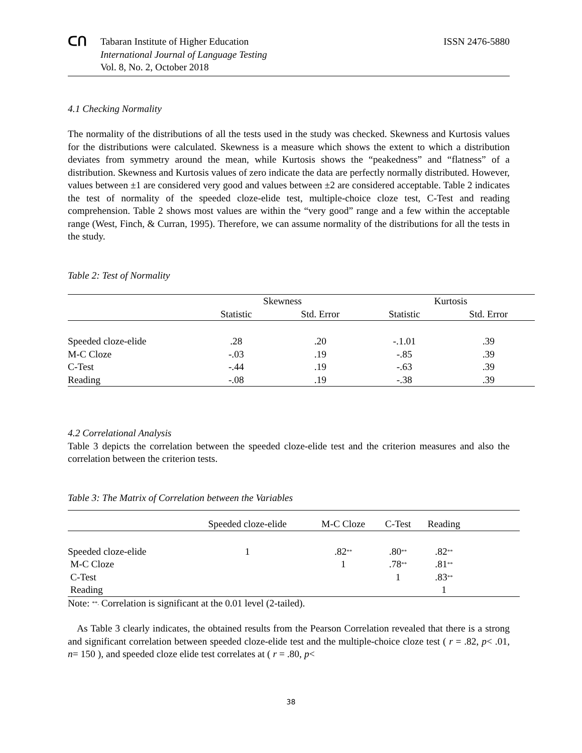ᑕᑎ
Tabaran Institute of Higher Education
International Journal of Language Testing
Vol. 8, No. 2, October 2018
ISSN 2476-5880
4.1 Checking Normality
The normality of the distributions of all the tests used in the study was checked. Skewness and Kurtosis values for the distributions were calculated. Skewness is a measure which shows the extent to which a distribution deviates from symmetry around the mean, while Kurtosis shows the “peakedness” and “flatness” of a distribution. Skewness and Kurtosis values of zero indicate the data are perfectly normally distributed. However, values between ±1 are considered very good and values between ±2 are considered acceptable. Table 2 indicates the test of normality of the speeded cloze-elide test, multiple-choice cloze test, C-Test and reading comprehension. Table 2 shows most values are within the “very good” range and a few within the acceptable range (West, Finch, & Curran, 1995). Therefore, we can assume normality of the distributions for all the tests in the study.
Table 2: Test of Normality
| | Skewness | | Kurtosis | |
| --- | --- | --- | --- | --- |
| | Statistic | Std. Error | Statistic | Std. Error |
| Speeded cloze-elide | .28 | .20 | -.1.01 | .39 |
| M-C Cloze | -.03 | .19 | -.85 | .39 |
| C-Test | -.44 | .19 | -.63 | .39 |
| Reading | -.08 | .19 | -.38 | .39 |
4.2 Correlational Analysis
Table 3 depicts the correlation between the speeded cloze-elide test and the criterion measures and also the correlation between the criterion tests.
Table 3: The Matrix of Correlation between the Variables
| | Speeded cloze-elide | M-C Cloze | C-Test | Reading | |
| --- | --- | --- | --- | --- | --- |
| Speeded cloze-elide | 1 | .82<sup>**</sup> | .80<sup>**</sup> | .82<sup>**</sup> | |
| M-C Cloze | | 1 | .78<sup>**</sup> | .81<sup>**</sup> | |
| C-Test | | | 1 | .83<sup>**</sup> | |
| Reading | | | | 1 | |
Note: <sup>**.</sup> Correlation is significant at the 0.01 level (2-tailed).
As Table 3 clearly indicates, the obtained results from the Pearson Correlation revealed that there is a strong and significant correlation between speeded cloze-elide test and the multiple-choice cloze test ( r = .82, p< .01, n= 150 ), and speeded cloze elide test correlates at ( r = .80, p<
38